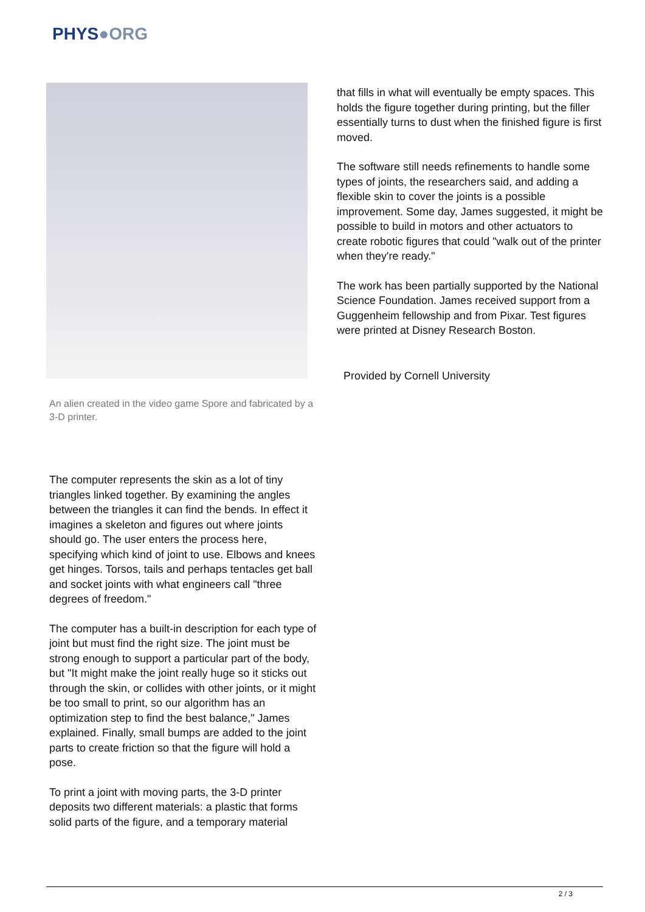PHYS●ORG
An alien created in the video game Spore and fabricated by a 3-D printer.
The computer represents the skin as a lot of tiny triangles linked together. By examining the angles between the triangles it can find the bends. In effect it imagines a skeleton and figures out where joints should go. The user enters the process here, specifying which kind of joint to use. Elbows and knees get hinges. Torsos, tails and perhaps tentacles get ball and socket joints with what engineers call "three degrees of freedom."
The computer has a built-in description for each type of joint but must find the right size. The joint must be strong enough to support a particular part of the body, but "It might make the joint really huge so it sticks out through the skin, or collides with other joints, or it might be too small to print, so our algorithm has an optimization step to find the best balance," James explained. Finally, small bumps are added to the joint parts to create friction so that the figure will hold a pose.
To print a joint with moving parts, the 3-D printer deposits two different materials: a plastic that forms solid parts of the figure, and a temporary material
that fills in what will eventually be empty spaces. This holds the figure together during printing, but the filler essentially turns to dust when the finished figure is first moved.
The software still needs refinements to handle some types of joints, the researchers said, and adding a flexible skin to cover the joints is a possible improvement. Some day, James suggested, it might be possible to build in motors and other actuators to create robotic figures that could "walk out of the printer when they're ready."
The work has been partially supported by the National Science Foundation. James received support from a Guggenheim fellowship and from Pixar. Test figures were printed at Disney Research Boston.
Provided by Cornell University
2 / 3